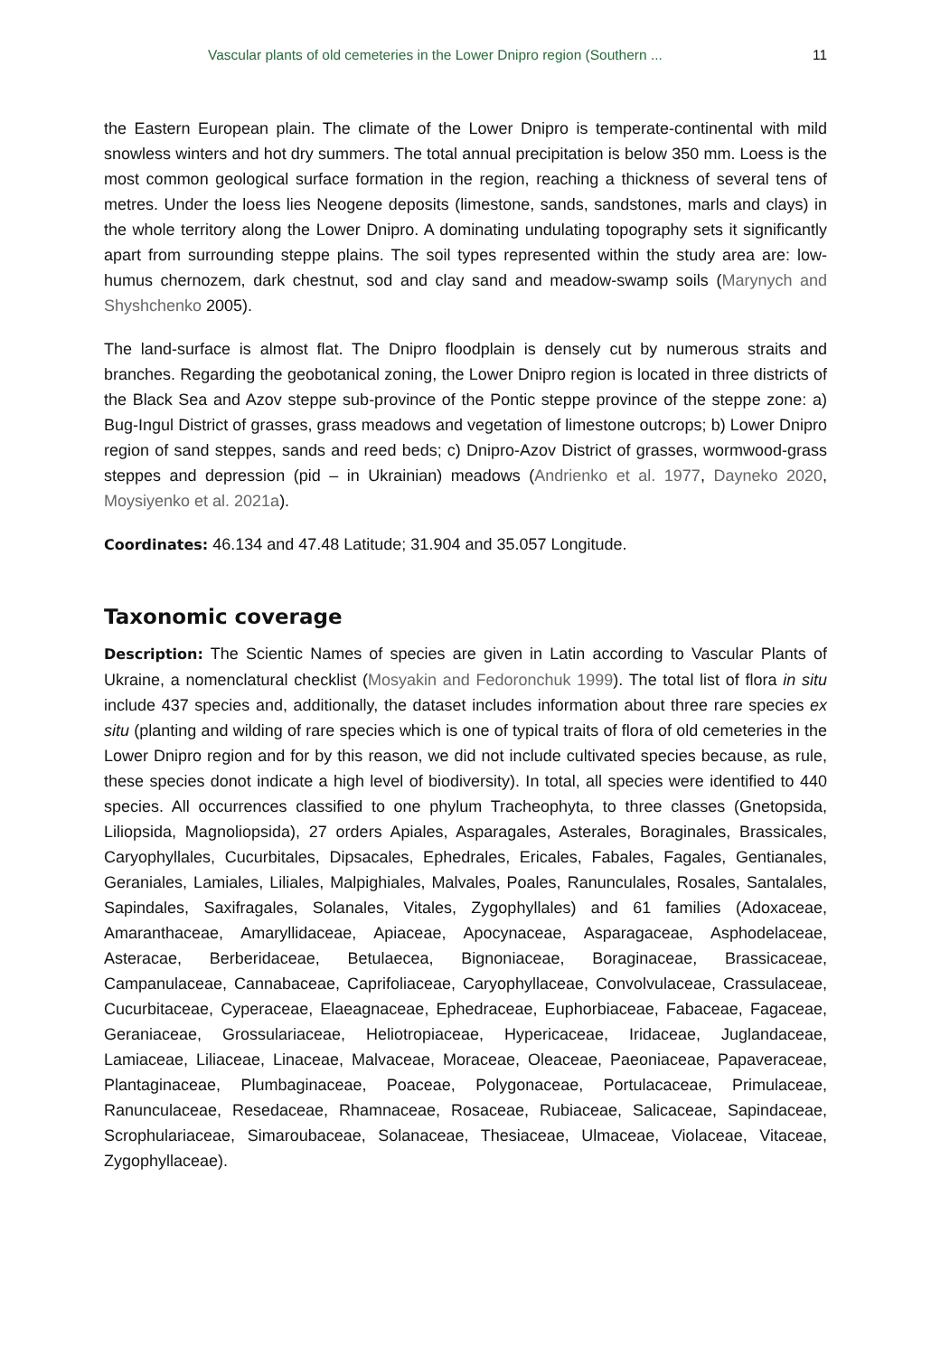Vascular plants of old cemeteries in the Lower Dnipro region (Southern ... 11
the Eastern European plain. The climate of the Lower Dnipro is temperate-continental with mild snowless winters and hot dry summers. The total annual precipitation is below 350 mm. Loess is the most common geological surface formation in the region, reaching a thickness of several tens of metres. Under the loess lies Neogene deposits (limestone, sands, sandstones, marls and clays) in the whole territory along the Lower Dnipro. A dominating undulating topography sets it significantly apart from surrounding steppe plains. The soil types represented within the study area are: low-humus chernozem, dark chestnut, sod and clay sand and meadow-swamp soils (Marynych and Shyshchenko 2005).
The land-surface is almost flat. The Dnipro floodplain is densely cut by numerous straits and branches. Regarding the geobotanical zoning, the Lower Dnipro region is located in three districts of the Black Sea and Azov steppe sub-province of the Pontic steppe province of the steppe zone: a) Bug-Ingul District of grasses, grass meadows and vegetation of limestone outcrops; b) Lower Dnipro region of sand steppes, sands and reed beds; c) Dnipro-Azov District of grasses, wormwood-grass steppes and depression (pid – in Ukrainian) meadows (Andrienko et al. 1977, Dayneko 2020, Moysiyenko et al. 2021a).
Coordinates: 46.134 and 47.48 Latitude; 31.904 and 35.057 Longitude.
Taxonomic coverage
Description: The Scientic Names of species are given in Latin according to Vascular Plants of Ukraine, a nomenclatural checklist (Mosyakin and Fedoronchuk 1999). The total list of flora in situ include 437 species and, additionally, the dataset includes information about three rare species ex situ (planting and wilding of rare species which is one of typical traits of flora of old cemeteries in the Lower Dnipro region and for by this reason, we did not include cultivated species because, as rule, these species donot indicate a high level of biodiversity). In total, all species were identified to 440 species. All occurrences classified to one phylum Tracheophyta, to three classes (Gnetopsida, Liliopsida, Magnoliopsida), 27 orders Apiales, Asparagales, Asterales, Boraginales, Brassicales, Caryophyllales, Cucurbitales, Dipsacales, Ephedrales, Ericales, Fabales, Fagales, Gentianales, Geraniales, Lamiales, Liliales, Malpighiales, Malvales, Poales, Ranunculales, Rosales, Santalales, Sapindales, Saxifragales, Solanales, Vitales, Zygophyllales) and 61 families (Adoxaceae, Amaranthaceae, Amaryllidaceae, Apiaceae, Apocynaceae, Asparagaceae, Asphodelaceae, Asteracae, Berberidaceae, Betulaecea, Bignoniaceae, Boraginaceae, Brassicaceae, Campanulaceae, Cannabaceae, Caprifoliaceae, Caryophyllaceae, Convolvulaceae, Crassulaceae, Cucurbitaceae, Cyperaceae, Elaeagnaceae, Ephedraceae, Euphorbiaceae, Fabaceae, Fagaceae, Geraniaceae, Grossulariaceae, Heliotropiaceae, Hypericaceae, Iridaceae, Juglandaceae, Lamiaceae, Liliaceae, Linaceae, Malvaceae, Moraceae, Oleaceae, Paeoniaceae, Papaveraceae, Plantaginaceae, Plumbaginaceae, Poaceae, Polygonaceae, Portulacaceae, Primulaceae, Ranunculaceae, Resedaceae, Rhamnaceae, Rosaceae, Rubiaceae, Salicaceae, Sapindaceae, Scrophulariaceae, Simaroubaceae, Solanaceae, Thesiaceae, Ulmaceae, Violaceae, Vitaceae, Zygophyllaceae).